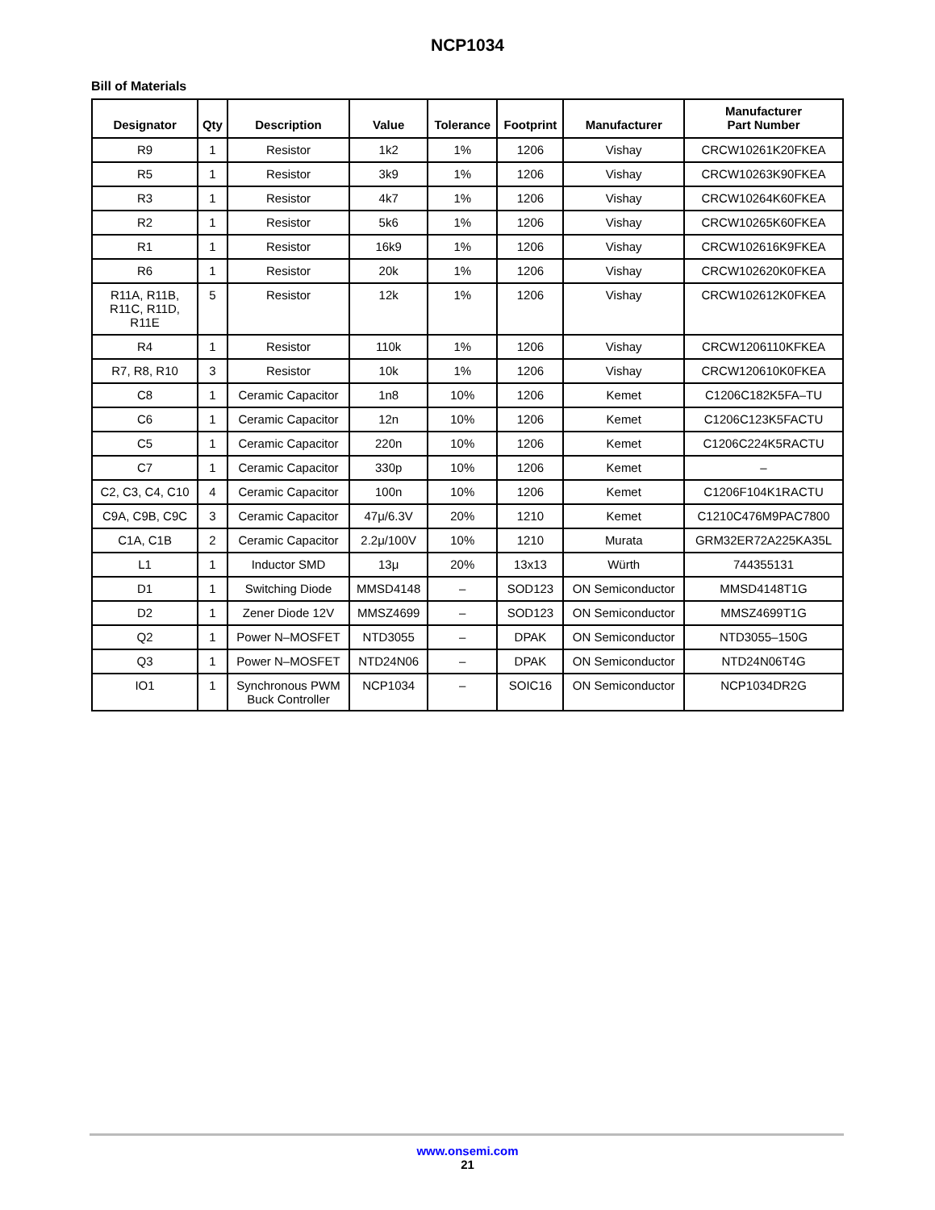NCP1034
Bill of Materials
| Designator | Qty | Description | Value | Tolerance | Footprint | Manufacturer | Manufacturer Part Number |
| --- | --- | --- | --- | --- | --- | --- | --- |
| R9 | 1 | Resistor | 1k2 | 1% | 1206 | Vishay | CRCW10261K20FKEA |
| R5 | 1 | Resistor | 3k9 | 1% | 1206 | Vishay | CRCW10263K90FKEA |
| R3 | 1 | Resistor | 4k7 | 1% | 1206 | Vishay | CRCW10264K60FKEA |
| R2 | 1 | Resistor | 5k6 | 1% | 1206 | Vishay | CRCW10265K60FKEA |
| R1 | 1 | Resistor | 16k9 | 1% | 1206 | Vishay | CRCW102616K9FKEA |
| R6 | 1 | Resistor | 20k | 1% | 1206 | Vishay | CRCW102620K0FKEA |
| R11A, R11B, R11C, R11D, R11E | 5 | Resistor | 12k | 1% | 1206 | Vishay | CRCW102612K0FKEA |
| R4 | 1 | Resistor | 110k | 1% | 1206 | Vishay | CRCW1206110KFKEA |
| R7, R8, R10 | 3 | Resistor | 10k | 1% | 1206 | Vishay | CRCW120610K0FKEA |
| C8 | 1 | Ceramic Capacitor | 1n8 | 10% | 1206 | Kemet | C1206C182K5FA–TU |
| C6 | 1 | Ceramic Capacitor | 12n | 10% | 1206 | Kemet | C1206C123K5FACTU |
| C5 | 1 | Ceramic Capacitor | 220n | 10% | 1206 | Kemet | C1206C224K5RACTU |
| C7 | 1 | Ceramic Capacitor | 330p | 10% | 1206 | Kemet | – |
| C2, C3, C4, C10 | 4 | Ceramic Capacitor | 100n | 10% | 1206 | Kemet | C1206F104K1RACTU |
| C9A, C9B, C9C | 3 | Ceramic Capacitor | 47μ/6.3V | 20% | 1210 | Kemet | C1210C476M9PAC7800 |
| C1A, C1B | 2 | Ceramic Capacitor | 2.2μ/100V | 10% | 1210 | Murata | GRM32ER72A225KA35L |
| L1 | 1 | Inductor SMD | 13μ | 20% | 13x13 | Würth | 744355131 |
| D1 | 1 | Switching Diode | MMSD4148 | – | SOD123 | ON Semiconductor | MMSD4148T1G |
| D2 | 1 | Zener Diode 12V | MMSZ4699 | – | SOD123 | ON Semiconductor | MMSZ4699T1G |
| Q2 | 1 | Power N–MOSFET | NTD3055 | – | DPAK | ON Semiconductor | NTD3055–150G |
| Q3 | 1 | Power N–MOSFET | NTD24N06 | – | DPAK | ON Semiconductor | NTD24N06T4G |
| IO1 | 1 | Synchronous PWM Buck Controller | NCP1034 | – | SOIC16 | ON Semiconductor | NCP1034DR2G |
www.onsemi.com
21